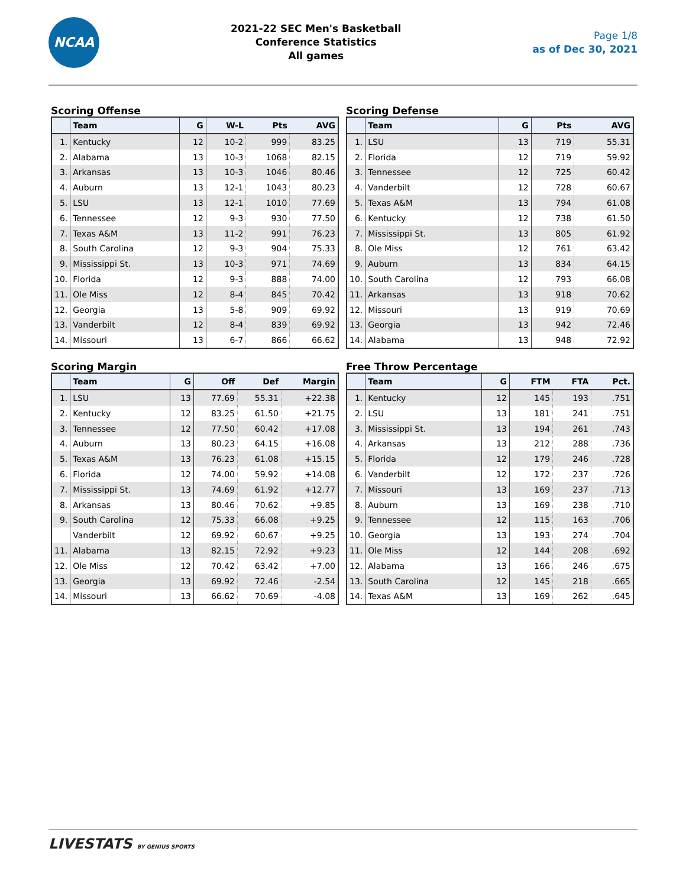NCAA
2021-22 SEC Men's Basketball
Conference Statistics
All games
Page 1/8
as of Dec 30, 2021
Scoring Offense
| | Team | G | W-L | Pts | AVG |
| --- | --- | --- | --- | --- | --- |
| 1. | Kentucky | 12 | 10-2 | 999 | 83.25 |
| 2. | Alabama | 13 | 10-3 | 1068 | 82.15 |
| 3. | Arkansas | 13 | 10-3 | 1046 | 80.46 |
| 4. | Auburn | 13 | 12-1 | 1043 | 80.23 |
| 5. | LSU | 13 | 12-1 | 1010 | 77.69 |
| 6. | Tennessee | 12 | 9-3 | 930 | 77.50 |
| 7. | Texas A&M | 13 | 11-2 | 991 | 76.23 |
| 8. | South Carolina | 12 | 9-3 | 904 | 75.33 |
| 9. | Mississippi St. | 13 | 10-3 | 971 | 74.69 |
| 10. | Florida | 12 | 9-3 | 888 | 74.00 |
| 11. | Ole Miss | 12 | 8-4 | 845 | 70.42 |
| 12. | Georgia | 13 | 5-8 | 909 | 69.92 |
| 13. | Vanderbilt | 12 | 8-4 | 839 | 69.92 |
| 14. | Missouri | 13 | 6-7 | 866 | 66.62 |
Scoring Defense
| | Team | G | Pts | AVG |
| --- | --- | --- | --- | --- |
| 1. | LSU | 13 | 719 | 55.31 |
| 2. | Florida | 12 | 719 | 59.92 |
| 3. | Tennessee | 12 | 725 | 60.42 |
| 4. | Vanderbilt | 12 | 728 | 60.67 |
| 5. | Texas A&M | 13 | 794 | 61.08 |
| 6. | Kentucky | 12 | 738 | 61.50 |
| 7. | Mississippi St. | 13 | 805 | 61.92 |
| 8. | Ole Miss | 12 | 761 | 63.42 |
| 9. | Auburn | 13 | 834 | 64.15 |
| 10. | South Carolina | 12 | 793 | 66.08 |
| 11. | Arkansas | 13 | 918 | 70.62 |
| 12. | Missouri | 13 | 919 | 70.69 |
| 13. | Georgia | 13 | 942 | 72.46 |
| 14. | Alabama | 13 | 948 | 72.92 |
Scoring Margin
| | Team | G | Off | Def | Margin |
| --- | --- | --- | --- | --- | --- |
| 1. | LSU | 13 | 77.69 | 55.31 | +22.38 |
| 2. | Kentucky | 12 | 83.25 | 61.50 | +21.75 |
| 3. | Tennessee | 12 | 77.50 | 60.42 | +17.08 |
| 4. | Auburn | 13 | 80.23 | 64.15 | +16.08 |
| 5. | Texas A&M | 13 | 76.23 | 61.08 | +15.15 |
| 6. | Florida | 12 | 74.00 | 59.92 | +14.08 |
| 7. | Mississippi St. | 13 | 74.69 | 61.92 | +12.77 |
| 8. | Arkansas | 13 | 80.46 | 70.62 | +9.85 |
| 9. | South Carolina | 12 | 75.33 | 66.08 | +9.25 |
| | Vanderbilt | 12 | 69.92 | 60.67 | +9.25 |
| 11. | Alabama | 13 | 82.15 | 72.92 | +9.23 |
| 12. | Ole Miss | 12 | 70.42 | 63.42 | +7.00 |
| 13. | Georgia | 13 | 69.92 | 72.46 | -2.54 |
| 14. | Missouri | 13 | 66.62 | 70.69 | -4.08 |
Free Throw Percentage
| | Team | G | FTM | FTA | Pct. |
| --- | --- | --- | --- | --- | --- |
| 1. | Kentucky | 12 | 145 | 193 | .751 |
| 2. | LSU | 13 | 181 | 241 | .751 |
| 3. | Mississippi St. | 13 | 194 | 261 | .743 |
| 4. | Arkansas | 13 | 212 | 288 | .736 |
| 5. | Florida | 12 | 179 | 246 | .728 |
| 6. | Vanderbilt | 12 | 172 | 237 | .726 |
| 7. | Missouri | 13 | 169 | 237 | .713 |
| 8. | Auburn | 13 | 169 | 238 | .710 |
| 9. | Tennessee | 12 | 115 | 163 | .706 |
| 10. | Georgia | 13 | 193 | 274 | .704 |
| 11. | Ole Miss | 12 | 144 | 208 | .692 |
| 12. | Alabama | 13 | 166 | 246 | .675 |
| 13. | South Carolina | 12 | 145 | 218 | .665 |
| 14. | Texas A&M | 13 | 169 | 262 | .645 |
LIVESTATS BY GENIUS SPORTS